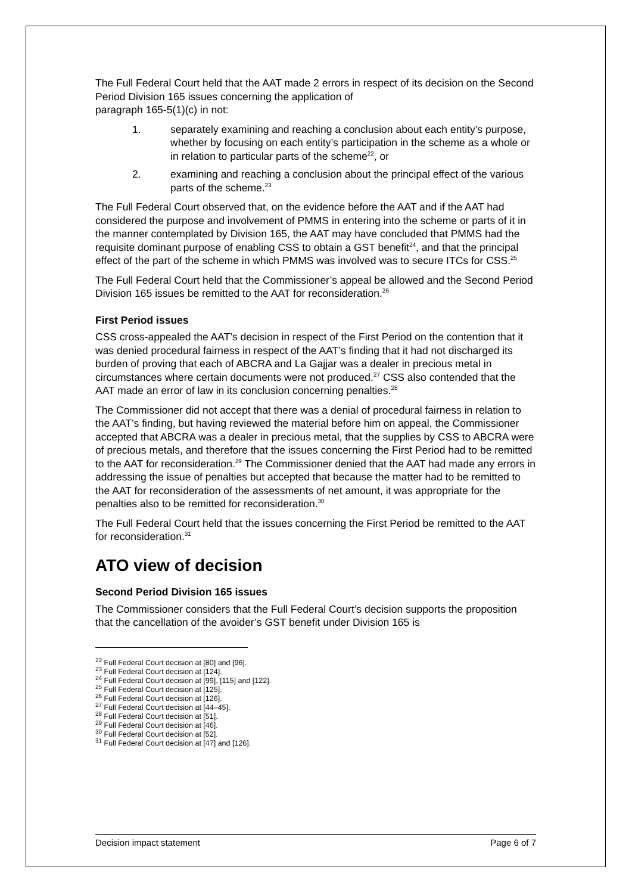The Full Federal Court held that the AAT made 2 errors in respect of its decision on the Second Period Division 165 issues concerning the application of
paragraph 165-5(1)(c) in not:
1. separately examining and reaching a conclusion about each entity’s purpose, whether by focusing on each entity’s participation in the scheme as a whole or in relation to particular parts of the scheme<sup>22</sup>, or
2. examining and reaching a conclusion about the principal effect of the various parts of the scheme.<sup>23</sup>
The Full Federal Court observed that, on the evidence before the AAT and if the AAT had considered the purpose and involvement of PMMS in entering into the scheme or parts of it in the manner contemplated by Division 165, the AAT may have concluded that PMMS had the requisite dominant purpose of enabling CSS to obtain a GST benefit<sup>24</sup>, and that the principal effect of the part of the scheme in which PMMS was involved was to secure ITCs for CSS.<sup>25</sup>
The Full Federal Court held that the Commissioner’s appeal be allowed and the Second Period Division 165 issues be remitted to the AAT for reconsideration.<sup>26</sup>
First Period issues
CSS cross-appealed the AAT’s decision in respect of the First Period on the contention that it was denied procedural fairness in respect of the AAT’s finding that it had not discharged its burden of proving that each of ABCRA and La Gajjar was a dealer in precious metal in circumstances where certain documents were not produced.<sup>27</sup> CSS also contended that the AAT made an error of law in its conclusion concerning penalties.<sup>28</sup>
The Commissioner did not accept that there was a denial of procedural fairness in relation to the AAT’s finding, but having reviewed the material before him on appeal, the Commissioner accepted that ABCRA was a dealer in precious metal, that the supplies by CSS to ABCRA were of precious metals, and therefore that the issues concerning the First Period had to be remitted to the AAT for reconsideration.<sup>29</sup> The Commissioner denied that the AAT had made any errors in addressing the issue of penalties but accepted that because the matter had to be remitted to the AAT for reconsideration of the assessments of net amount, it was appropriate for the penalties also to be remitted for reconsideration.<sup>30</sup>
The Full Federal Court held that the issues concerning the First Period be remitted to the AAT for reconsideration.<sup>31</sup>
ATO view of decision
Second Period Division 165 issues
The Commissioner considers that the Full Federal Court’s decision supports the proposition that the cancellation of the avoider’s GST benefit under Division 165 is
<sup>22</sup> Full Federal Court decision at [80] and [96].
<sup>23</sup> Full Federal Court decision at [124].
<sup>24</sup> Full Federal Court decision at [99], [115] and [122].
<sup>25</sup> Full Federal Court decision at [125].
<sup>26</sup> Full Federal Court decision at [126].
<sup>27</sup> Full Federal Court decision at [44–45].
<sup>28</sup> Full Federal Court decision at [51].
<sup>29</sup> Full Federal Court decision at [46].
<sup>30</sup> Full Federal Court decision at [52].
<sup>31</sup> Full Federal Court decision at [47] and [126].
Decision impact statement Page 6 of 7